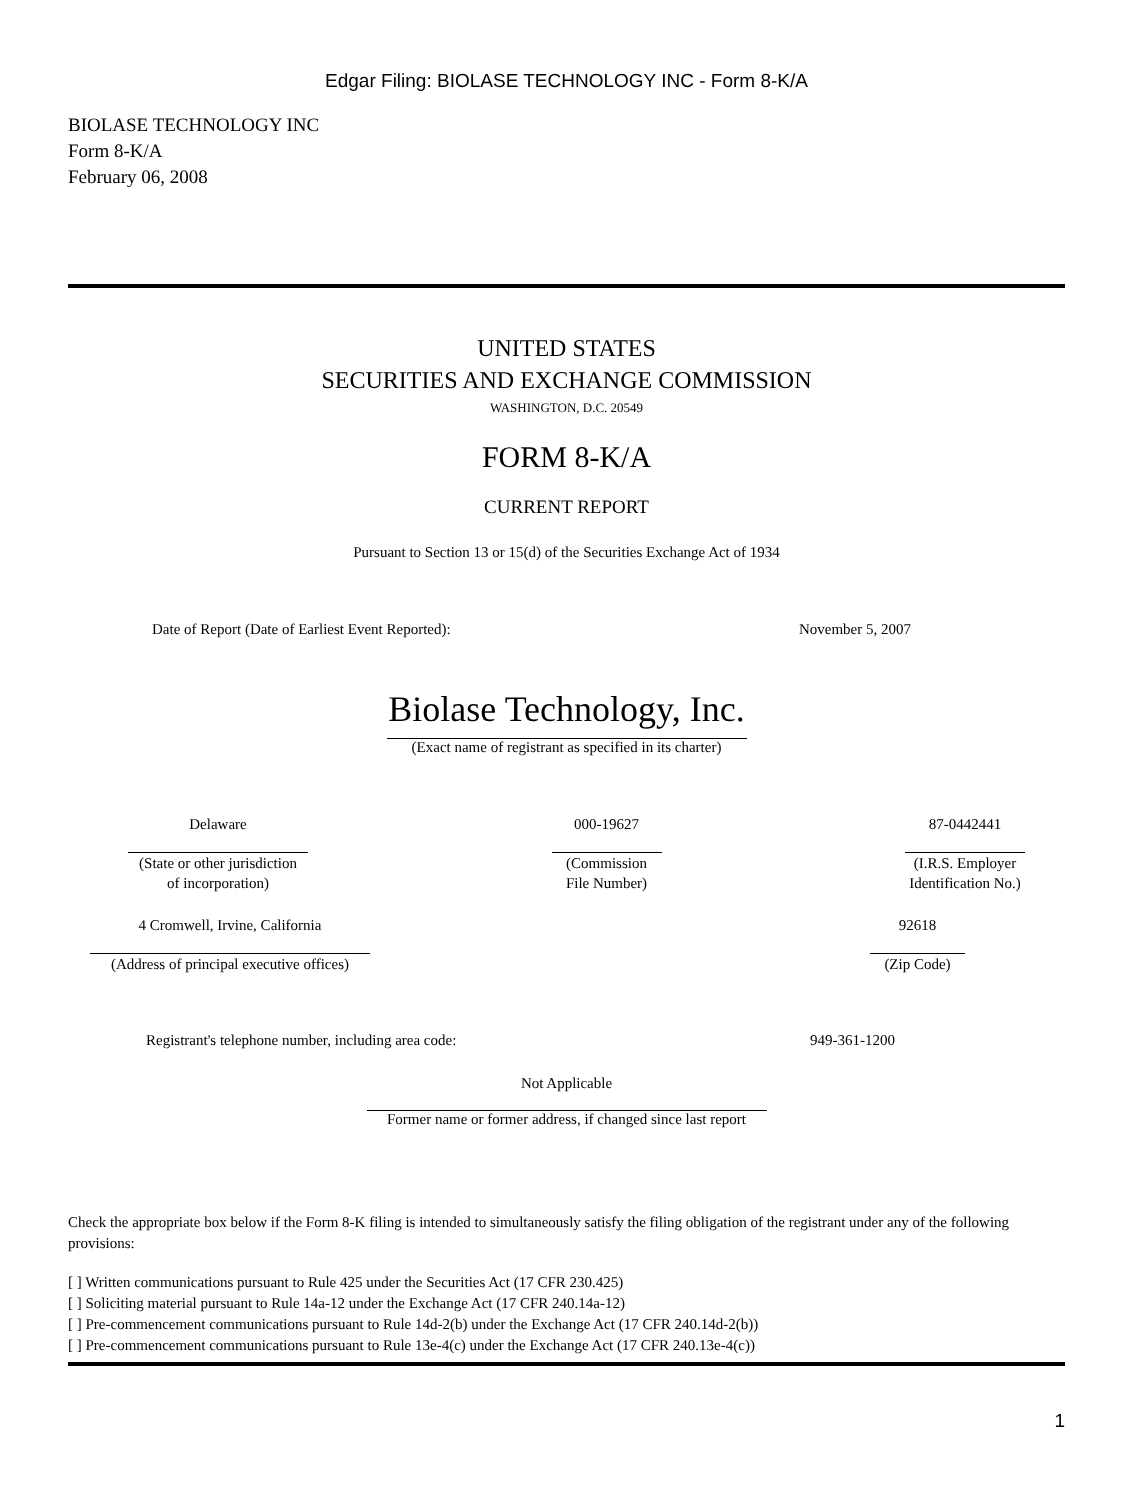Edgar Filing: BIOLASE TECHNOLOGY INC - Form 8-K/A
BIOLASE TECHNOLOGY INC
Form 8-K/A
February 06, 2008
UNITED STATES
SECURITIES AND EXCHANGE COMMISSION
WASHINGTON, D.C. 20549
FORM 8-K/A
CURRENT REPORT
Pursuant to Section 13 or 15(d) of the Securities Exchange Act of 1934
Date of Report (Date of Earliest Event Reported): November 5, 2007
Biolase Technology, Inc.
(Exact name of registrant as specified in its charter)
Delaware
(State or other jurisdiction
of incorporation)
000-19627
(Commission
File Number)
87-0442441
(I.R.S. Employer
Identification No.)
4 Cromwell, Irvine, California
(Address of principal executive offices)
92618
(Zip Code)
Registrant's telephone number, including area code: 949-361-1200
Not Applicable
Former name or former address, if changed since last report
Check the appropriate box below if the Form 8-K filing is intended to simultaneously satisfy the filing obligation of the registrant under any of the following provisions:
[ ] Written communications pursuant to Rule 425 under the Securities Act (17 CFR 230.425)
[ ] Soliciting material pursuant to Rule 14a-12 under the Exchange Act (17 CFR 240.14a-12)
[ ] Pre-commencement communications pursuant to Rule 14d-2(b) under the Exchange Act (17 CFR 240.14d-2(b))
[ ] Pre-commencement communications pursuant to Rule 13e-4(c) under the Exchange Act (17 CFR 240.13e-4(c))
1